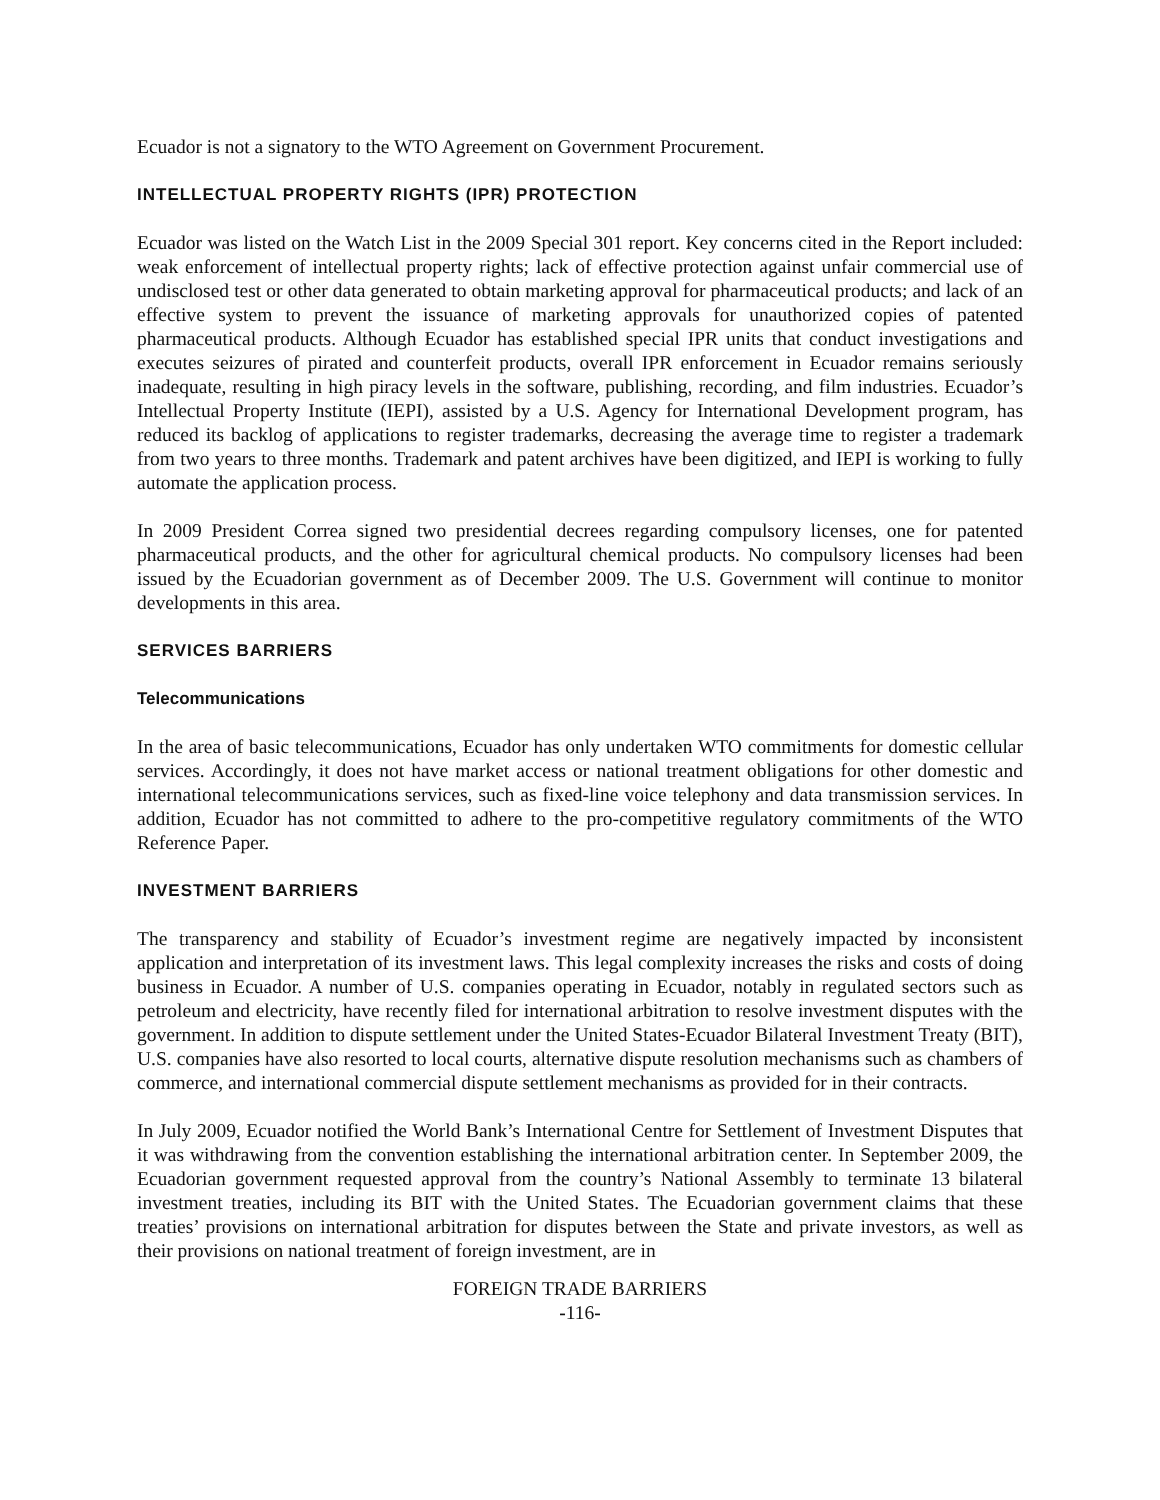Ecuador is not a signatory to the WTO Agreement on Government Procurement.
INTELLECTUAL PROPERTY RIGHTS (IPR) PROTECTION
Ecuador was listed on the Watch List in the 2009 Special 301 report. Key concerns cited in the Report included: weak enforcement of intellectual property rights; lack of effective protection against unfair commercial use of undisclosed test or other data generated to obtain marketing approval for pharmaceutical products; and lack of an effective system to prevent the issuance of marketing approvals for unauthorized copies of patented pharmaceutical products. Although Ecuador has established special IPR units that conduct investigations and executes seizures of pirated and counterfeit products, overall IPR enforcement in Ecuador remains seriously inadequate, resulting in high piracy levels in the software, publishing, recording, and film industries. Ecuador’s Intellectual Property Institute (IEPI), assisted by a U.S. Agency for International Development program, has reduced its backlog of applications to register trademarks, decreasing the average time to register a trademark from two years to three months. Trademark and patent archives have been digitized, and IEPI is working to fully automate the application process.
In 2009 President Correa signed two presidential decrees regarding compulsory licenses, one for patented pharmaceutical products, and the other for agricultural chemical products. No compulsory licenses had been issued by the Ecuadorian government as of December 2009. The U.S. Government will continue to monitor developments in this area.
SERVICES BARRIERS
Telecommunications
In the area of basic telecommunications, Ecuador has only undertaken WTO commitments for domestic cellular services. Accordingly, it does not have market access or national treatment obligations for other domestic and international telecommunications services, such as fixed-line voice telephony and data transmission services. In addition, Ecuador has not committed to adhere to the pro-competitive regulatory commitments of the WTO Reference Paper.
INVESTMENT BARRIERS
The transparency and stability of Ecuador’s investment regime are negatively impacted by inconsistent application and interpretation of its investment laws. This legal complexity increases the risks and costs of doing business in Ecuador. A number of U.S. companies operating in Ecuador, notably in regulated sectors such as petroleum and electricity, have recently filed for international arbitration to resolve investment disputes with the government. In addition to dispute settlement under the United States-Ecuador Bilateral Investment Treaty (BIT), U.S. companies have also resorted to local courts, alternative dispute resolution mechanisms such as chambers of commerce, and international commercial dispute settlement mechanisms as provided for in their contracts.
In July 2009, Ecuador notified the World Bank’s International Centre for Settlement of Investment Disputes that it was withdrawing from the convention establishing the international arbitration center. In September 2009, the Ecuadorian government requested approval from the country’s National Assembly to terminate 13 bilateral investment treaties, including its BIT with the United States. The Ecuadorian government claims that these treaties’ provisions on international arbitration for disputes between the State and private investors, as well as their provisions on national treatment of foreign investment, are in
FOREIGN TRADE BARRIERS
-116-